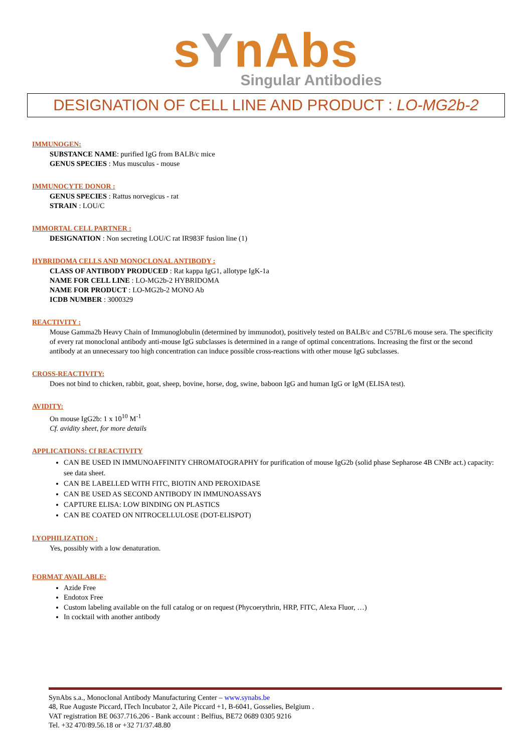sYnAbs
Singular Antibodies
DESIGNATION OF CELL LINE AND PRODUCT : LO-MG2b-2
IMMUNOGEN:
SUBSTANCE NAME: purified IgG from BALB/c mice
GENUS SPECIES : Mus musculus - mouse
IMMUNOCYTE DONOR :
GENUS SPECIES : Rattus norvegicus - rat
STRAIN : LOU/C
IMMORTAL CELL PARTNER :
DESIGNATION : Non secreting LOU/C rat IR983F fusion line (1)
HYBRIDOMA CELLS AND MONOCLONAL ANTIBODY :
CLASS OF ANTIBODY PRODUCED : Rat kappa IgG1, allotype IgK-1a
NAME FOR CELL LINE : LO-MG2b-2 HYBRIDOMA
NAME FOR PRODUCT : LO-MG2b-2 MONO Ab
ICDB NUMBER : 3000329
REACTIVITY :
Mouse Gamma2b Heavy Chain of Immunoglobulin (determined by immunodot), positively tested on BALB/c and C57BL/6 mouse sera. The specificity of every rat monoclonal antibody anti-mouse IgG subclasses is determined in a range of optimal concentrations. Increasing the first or the second antibody at an unnecessary too high concentration can induce possible cross-reactions with other mouse IgG subclasses.
CROSS-REACTIVITY:
Does not bind to chicken, rabbit, goat, sheep, bovine, horse, dog, swine, baboon IgG and human IgG or IgM (ELISA test).
AVIDITY:
On mouse IgG2b: 1 x 10<sup>10</sup> M<sup>-1</sup>
Cf. avidity sheet, for more details
APPLICATIONS: Cf REACTIVITY
CAN BE USED IN IMMUNOAFFINITY CHROMATOGRAPHY for purification of mouse IgG2b (solid phase Sepharose 4B CNBr act.) capacity: see data sheet.
CAN BE LABELLED WITH FITC, BIOTIN AND PEROXIDASE
CAN BE USED AS SECOND ANTIBODY IN IMMUNOASSAYS
CAPTURE ELISA: LOW BINDING ON PLASTICS
CAN BE COATED ON NITROCELLULOSE (DOT-ELISPOT)
LYOPHILIZATION :
Yes, possibly with a low denaturation.
FORMAT AVAILABLE:
Azide Free
Endotox Free
Custom labeling available on the full catalog or on request (Phycoerythrin, HRP, FITC, Alexa Fluor, …)
In cocktail with another antibody
SynAbs s.a., Monoclonal Antibody Manufacturing Center – www.synabs.be
48, Rue Auguste Piccard, ITech Incubator 2, Aile Piccard +1, B-6041, Gosselies, Belgium .
VAT registration BE 0637.716.206 - Bank account : Belfius, BE72 0689 0305 9216
Tel. +32 470/89.56.18 or +32 71/37.48.80